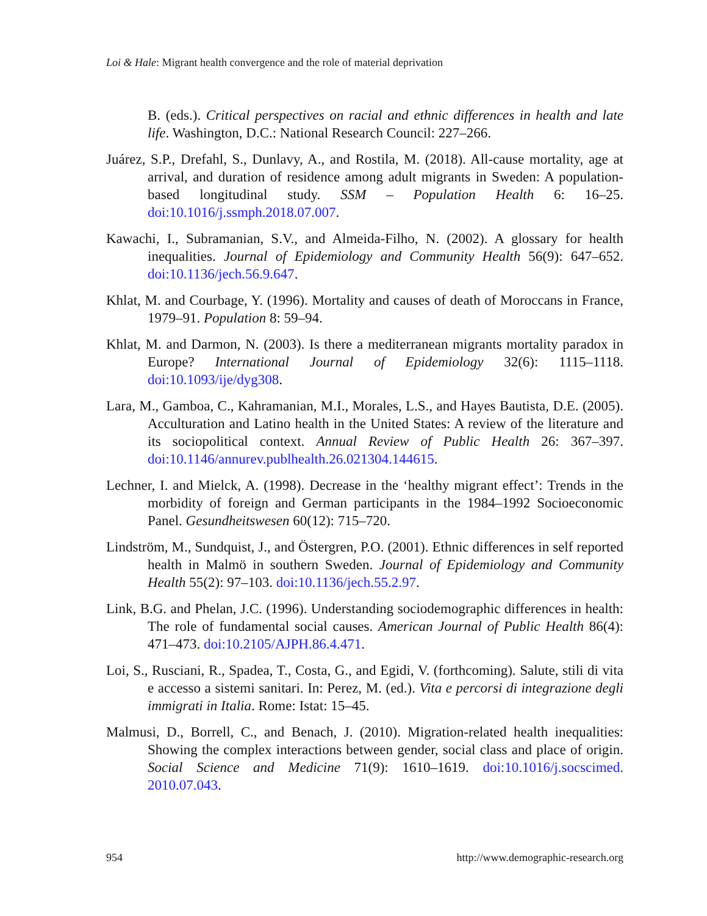Loi & Hale: Migrant health convergence and the role of material deprivation
B. (eds.). Critical perspectives on racial and ethnic differences in health and late life. Washington, D.C.: National Research Council: 227–266.
Juárez, S.P., Drefahl, S., Dunlavy, A., and Rostila, M. (2018). All-cause mortality, age at arrival, and duration of residence among adult migrants in Sweden: A population-based longitudinal study. SSM – Population Health 6: 16–25. doi:10.1016/j.ssmph.2018.07.007.
Kawachi, I., Subramanian, S.V., and Almeida-Filho, N. (2002). A glossary for health inequalities. Journal of Epidemiology and Community Health 56(9): 647–652. doi:10.1136/jech.56.9.647.
Khlat, M. and Courbage, Y. (1996). Mortality and causes of death of Moroccans in France, 1979–91. Population 8: 59–94.
Khlat, M. and Darmon, N. (2003). Is there a mediterranean migrants mortality paradox in Europe? International Journal of Epidemiology 32(6): 1115–1118. doi:10.1093/ije/dyg308.
Lara, M., Gamboa, C., Kahramanian, M.I., Morales, L.S., and Hayes Bautista, D.E. (2005). Acculturation and Latino health in the United States: A review of the literature and its sociopolitical context. Annual Review of Public Health 26: 367–397. doi:10.1146/annurev.publhealth.26.021304.144615.
Lechner, I. and Mielck, A. (1998). Decrease in the ‘healthy migrant effect’: Trends in the morbidity of foreign and German participants in the 1984–1992 Socioeconomic Panel. Gesundheitswesen 60(12): 715–720.
Lindström, M., Sundquist, J., and Östergren, P.O. (2001). Ethnic differences in self reported health in Malmö in southern Sweden. Journal of Epidemiology and Community Health 55(2): 97–103. doi:10.1136/jech.55.2.97.
Link, B.G. and Phelan, J.C. (1996). Understanding sociodemographic differences in health: The role of fundamental social causes. American Journal of Public Health 86(4): 471–473. doi:10.2105/AJPH.86.4.471.
Loi, S., Rusciani, R., Spadea, T., Costa, G., and Egidi, V. (forthcoming). Salute, stili di vita e accesso a sistemi sanitari. In: Perez, M. (ed.). Vita e percorsi di integrazione degli immigrati in Italia. Rome: Istat: 15–45.
Malmusi, D., Borrell, C., and Benach, J. (2010). Migration-related health inequalities: Showing the complex interactions between gender, social class and place of origin. Social Science and Medicine 71(9): 1610–1619. doi:10.1016/j.socscimed. 2010.07.043.
954 http://www.demographic-research.org